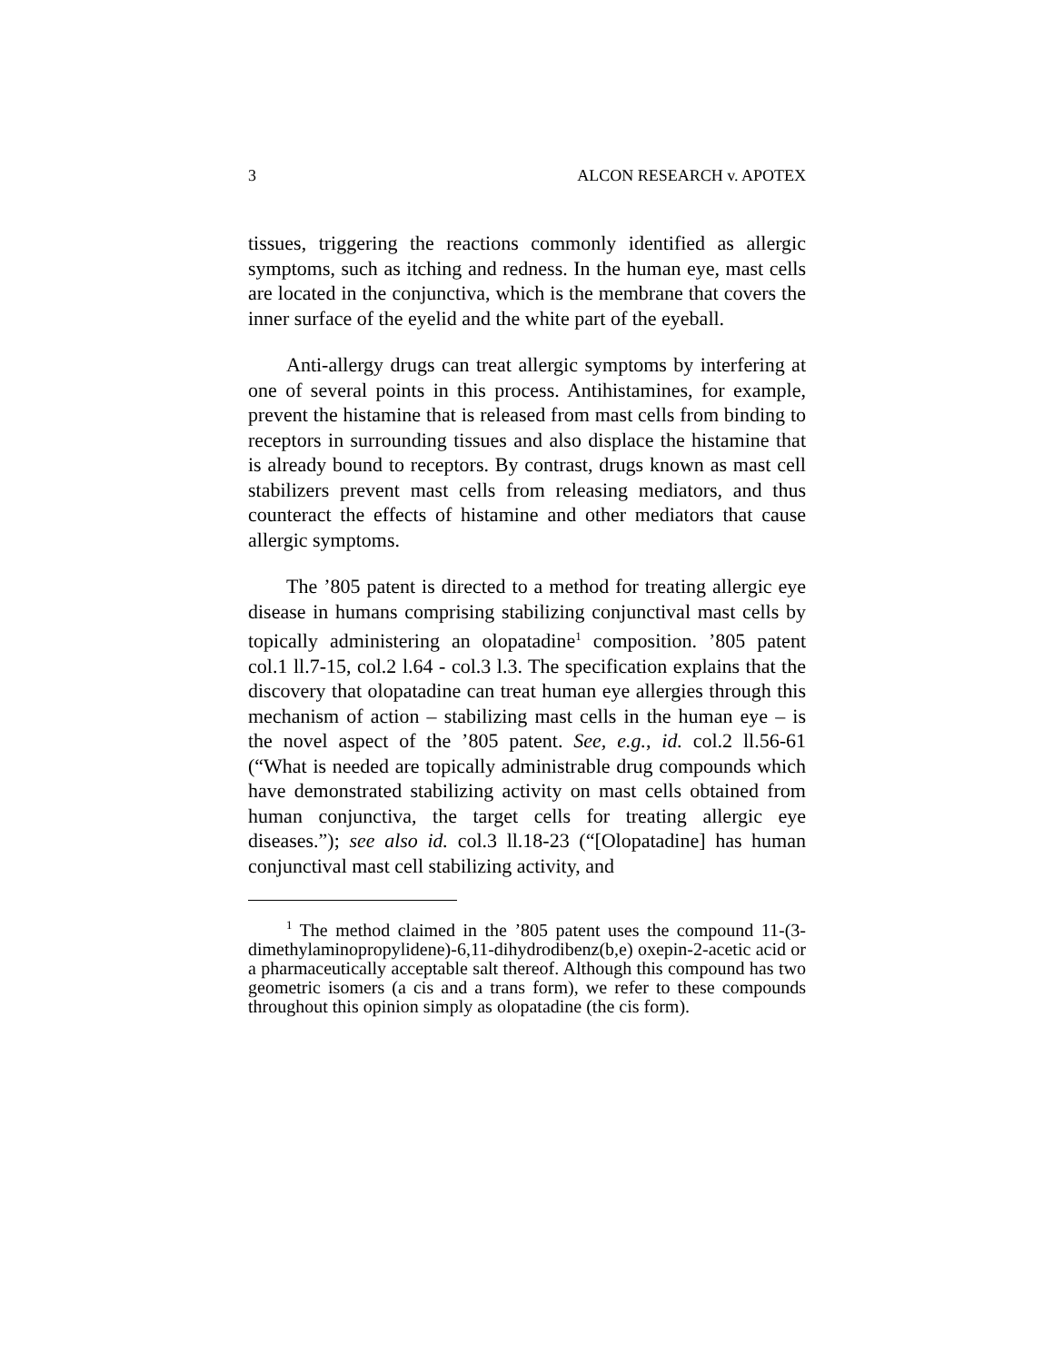3 ALCON RESEARCH v. APOTEX
tissues, triggering the reactions commonly identified as allergic symptoms, such as itching and redness. In the human eye, mast cells are located in the conjunctiva, which is the membrane that covers the inner surface of the eyelid and the white part of the eyeball.
Anti-allergy drugs can treat allergic symptoms by interfering at one of several points in this process. Antihistamines, for example, prevent the histamine that is released from mast cells from binding to receptors in surrounding tissues and also displace the histamine that is already bound to receptors. By contrast, drugs known as mast cell stabilizers prevent mast cells from releasing mediators, and thus counteract the effects of histamine and other mediators that cause allergic symptoms.
The ’805 patent is directed to a method for treating allergic eye disease in humans comprising stabilizing conjunctival mast cells by topically administering an olopatadine<sup>1</sup> composition. ’805 patent col.1 ll.7-15, col.2 l.64 - col.3 l.3. The specification explains that the discovery that olopatadine can treat human eye allergies through this mechanism of action – stabilizing mast cells in the human eye – is the novel aspect of the ’805 patent. See, e.g., id. col.2 ll.56-61 (“What is needed are topically administrable drug compounds which have demonstrated stabilizing activity on mast cells obtained from human conjunctiva, the target cells for treating allergic eye diseases.”); see also id. col.3 ll.18-23 (“[Olopatadine] has human conjunctival mast cell stabilizing activity, and
<sup>1</sup> The method claimed in the ’805 patent uses the compound 11-(3-dimethylaminopropylidene)-6,11-dihydrodibenz(b,e) oxepin-2-acetic acid or a pharmaceutically acceptable salt thereof. Although this compound has two geometric isomers (a cis and a trans form), we refer to these compounds throughout this opinion simply as olopatadine (the cis form).